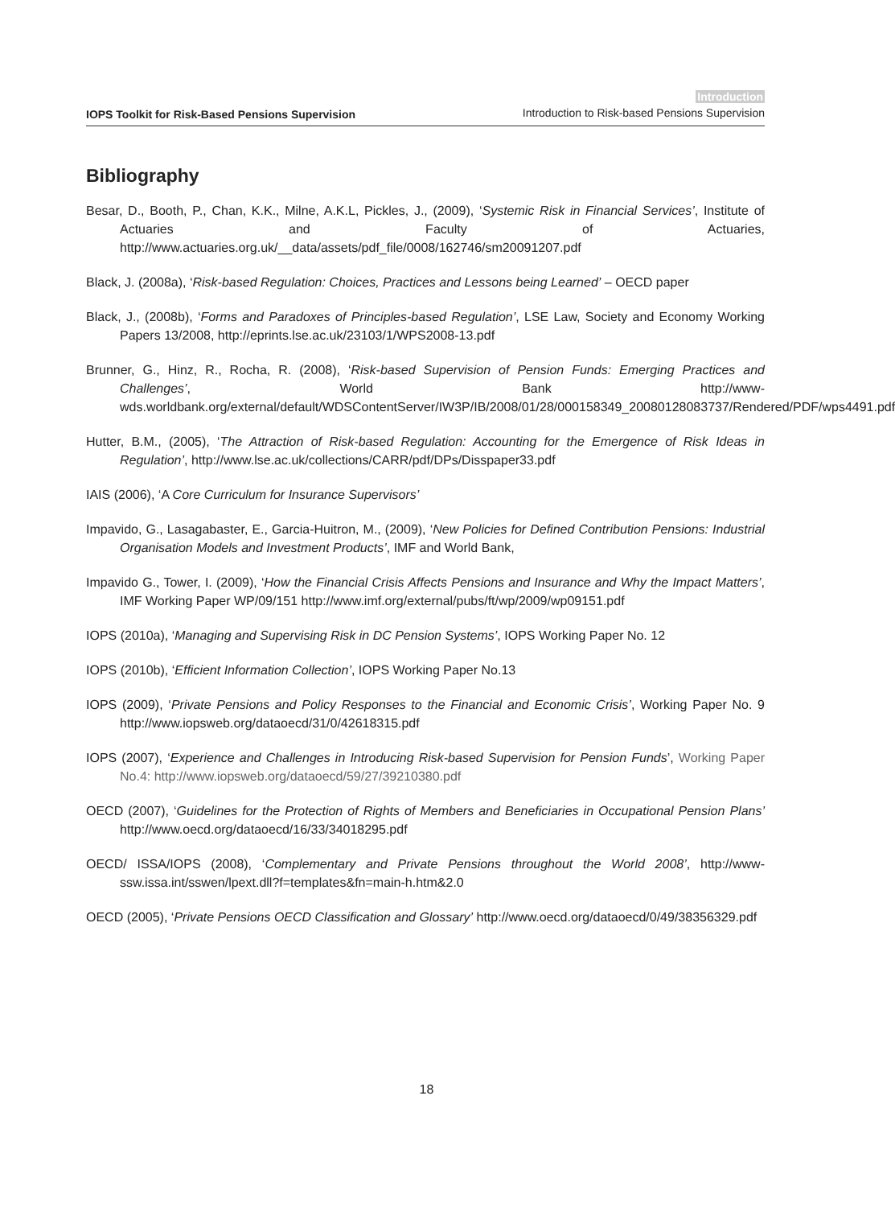IOPS Toolkit for Risk-Based Pensions Supervision
Introduction
Introduction to Risk-based Pensions Supervision
Bibliography
Besar, D., Booth, P., Chan, K.K., Milne, A.K.L, Pickles, J., (2009), ‘Systemic Risk in Financial Services’, Institute of Actuaries and Faculty of Actuaries, http://www.actuaries.org.uk/__data/assets/pdf_file/0008/162746/sm20091207.pdf
Black, J. (2008a), ‘Risk-based Regulation: Choices, Practices and Lessons being Learned’ – OECD paper
Black, J., (2008b), ‘Forms and Paradoxes of Principles-based Regulation’, LSE Law, Society and Economy Working Papers 13/2008, http://eprints.lse.ac.uk/23103/1/WPS2008-13.pdf
Brunner, G., Hinz, R., Rocha, R. (2008), ‘Risk-based Supervision of Pension Funds: Emerging Practices and Challenges’, World Bank http://www-wds.worldbank.org/external/default/WDSContentServer/IW3P/IB/2008/01/28/000158349_20080128083737/Rendered/PDF/wps4491.pdf
Hutter, B.M., (2005), ‘The Attraction of Risk-based Regulation: Accounting for the Emergence of Risk Ideas in Regulation’, http://www.lse.ac.uk/collections/CARR/pdf/DPs/Disspaper33.pdf
IAIS (2006), ‘A Core Curriculum for Insurance Supervisors’
Impavido, G., Lasagabaster, E., Garcia-Huitron, M., (2009), ‘New Policies for Defined Contribution Pensions: Industrial Organisation Models and Investment Products’, IMF and World Bank,
Impavido G., Tower, I. (2009), ‘How the Financial Crisis Affects Pensions and Insurance and Why the Impact Matters’, IMF Working Paper WP/09/151 http://www.imf.org/external/pubs/ft/wp/2009/wp09151.pdf
IOPS (2010a), ‘Managing and Supervising Risk in DC Pension Systems’, IOPS Working Paper No. 12
IOPS (2010b), ‘Efficient Information Collection’, IOPS Working Paper No.13
IOPS (2009), ‘Private Pensions and Policy Responses to the Financial and Economic Crisis’, Working Paper No. 9 http://www.iopsweb.org/dataoecd/31/0/42618315.pdf
IOPS (2007), ‘Experience and Challenges in Introducing Risk-based Supervision for Pension Funds’, Working Paper No.4: http://www.iopsweb.org/dataoecd/59/27/39210380.pdf
OECD (2007), ‘Guidelines for the Protection of Rights of Members and Beneficiaries in Occupational Pension Plans’ http://www.oecd.org/dataoecd/16/33/34018295.pdf
OECD/ ISSA/IOPS (2008), ‘Complementary and Private Pensions throughout the World 2008’, http://www-ssw.issa.int/sswen/lpext.dll?f=templates&fn=main-h.htm&2.0
OECD (2005), ‘Private Pensions OECD Classification and Glossary’ http://www.oecd.org/dataoecd/0/49/38356329.pdf
18